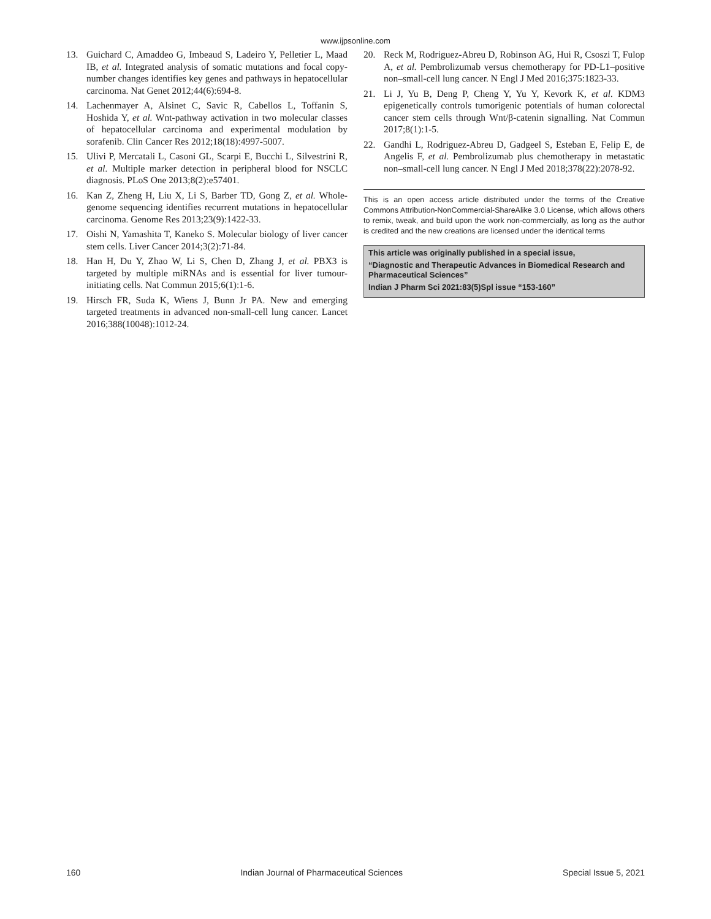www.ijpsonline.com
13. Guichard C, Amaddeo G, Imbeaud S, Ladeiro Y, Pelletier L, Maad IB, et al. Integrated analysis of somatic mutations and focal copy-number changes identifies key genes and pathways in hepatocellular carcinoma. Nat Genet 2012;44(6):694-8.
14. Lachenmayer A, Alsinet C, Savic R, Cabellos L, Toffanin S, Hoshida Y, et al. Wnt-pathway activation in two molecular classes of hepatocellular carcinoma and experimental modulation by sorafenib. Clin Cancer Res 2012;18(18):4997-5007.
15. Ulivi P, Mercatali L, Casoni GL, Scarpi E, Bucchi L, Silvestrini R, et al. Multiple marker detection in peripheral blood for NSCLC diagnosis. PLoS One 2013;8(2):e57401.
16. Kan Z, Zheng H, Liu X, Li S, Barber TD, Gong Z, et al. Whole-genome sequencing identifies recurrent mutations in hepatocellular carcinoma. Genome Res 2013;23(9):1422-33.
17. Oishi N, Yamashita T, Kaneko S. Molecular biology of liver cancer stem cells. Liver Cancer 2014;3(2):71-84.
18. Han H, Du Y, Zhao W, Li S, Chen D, Zhang J, et al. PBX3 is targeted by multiple miRNAs and is essential for liver tumour-initiating cells. Nat Commun 2015;6(1):1-6.
19. Hirsch FR, Suda K, Wiens J, Bunn Jr PA. New and emerging targeted treatments in advanced non-small-cell lung cancer. Lancet 2016;388(10048):1012-24.
20. Reck M, Rodriguez-Abreu D, Robinson AG, Hui R, Csoszi T, Fulop A, et al. Pembrolizumab versus chemotherapy for PD-L1–positive non–small-cell lung cancer. N Engl J Med 2016;375:1823-33.
21. Li J, Yu B, Deng P, Cheng Y, Yu Y, Kevork K, et al. KDM3 epigenetically controls tumorigenic potentials of human colorectal cancer stem cells through Wnt/β-catenin signalling. Nat Commun 2017;8(1):1-5.
22. Gandhi L, Rodriguez-Abreu D, Gadgeel S, Esteban E, Felip E, de Angelis F, et al. Pembrolizumab plus chemotherapy in metastatic non–small-cell lung cancer. N Engl J Med 2018;378(22):2078-92.
This is an open access article distributed under the terms of the Creative Commons Attribution-NonCommercial-ShareAlike 3.0 License, which allows others to remix, tweak, and build upon the work non-commercially, as long as the author is credited and the new creations are licensed under the identical terms
This article was originally published in a special issue,
“Diagnostic and Therapeutic Advances in Biomedical Research and Pharmaceutical Sciences”
Indian J Pharm Sci 2021:83(5)Spl issue “153-160”
160 Indian Journal of Pharmaceutical Sciences Special Issue 5, 2021